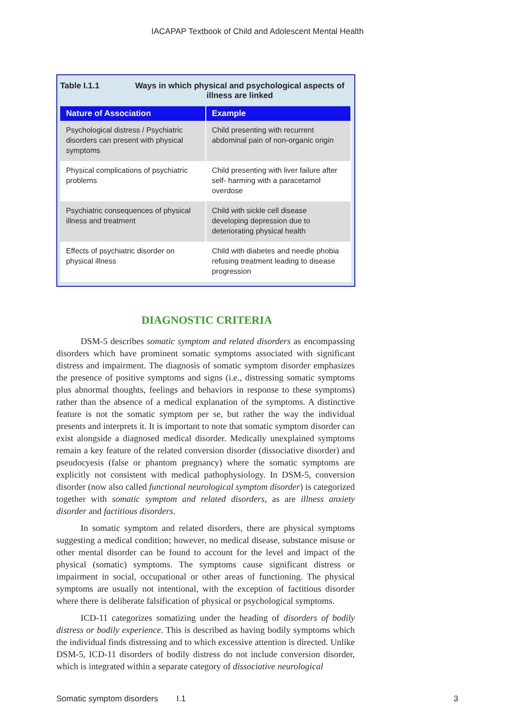IACAPAP Textbook of Child and Adolescent Mental Health
Table I.1.1 Ways in which physical and psychological aspects of illness are linked
| Nature of Association | Example |
| --- | --- |
| Psychological distress / Psychiatric disorders can present with physical symptoms | Child presenting with recurrent abdominal pain of non-organic origin |
| Physical complications of psychiatric problems | Child presenting with liver failure after self- harming with a paracetamol overdose |
| Psychiatric consequences of physical illness and treatment | Child with sickle cell disease developing depression due to deteriorating physical health |
| Effects of psychiatric disorder on physical illness | Child with diabetes and needle phobia refusing treatment leading to disease progression |
DIAGNOSTIC CRITERIA
DSM-5 describes somatic symptom and related disorders as encompassing disorders which have prominent somatic symptoms associated with significant distress and impairment. The diagnosis of somatic symptom disorder emphasizes the presence of positive symptoms and signs (i.e., distressing somatic symptoms plus abnormal thoughts, feelings and behaviors in response to these symptoms) rather than the absence of a medical explanation of the symptoms. A distinctive feature is not the somatic symptom per se, but rather the way the individual presents and interprets it. It is important to note that somatic symptom disorder can exist alongside a diagnosed medical disorder. Medically unexplained symptoms remain a key feature of the related conversion disorder (dissociative disorder) and pseudocyesis (false or phantom pregnancy) where the somatic symptoms are explicitly not consistent with medical pathophysiology. In DSM-5, conversion disorder (now also called functional neurological symptom disorder) is categorized together with somatic symptom and related disorders, as are illness anxiety disorder and factitious disorders.
In somatic symptom and related disorders, there are physical symptoms suggesting a medical condition; however, no medical disease, substance misuse or other mental disorder can be found to account for the level and impact of the physical (somatic) symptoms. The symptoms cause significant distress or impairment in social, occupational or other areas of functioning. The physical symptoms are usually not intentional, with the exception of factitious disorder where there is deliberate falsification of physical or psychological symptoms.
ICD-11 categorizes somatizing under the heading of disorders of bodily distress or bodily experience. This is described as having bodily symptoms which the individual finds distressing and to which excessive attention is directed. Unlike DSM-5, ICD-11 disorders of bodily distress do not include conversion disorder, which is integrated within a separate category of dissociative neurological
Somatic symptom disorders I.1 3